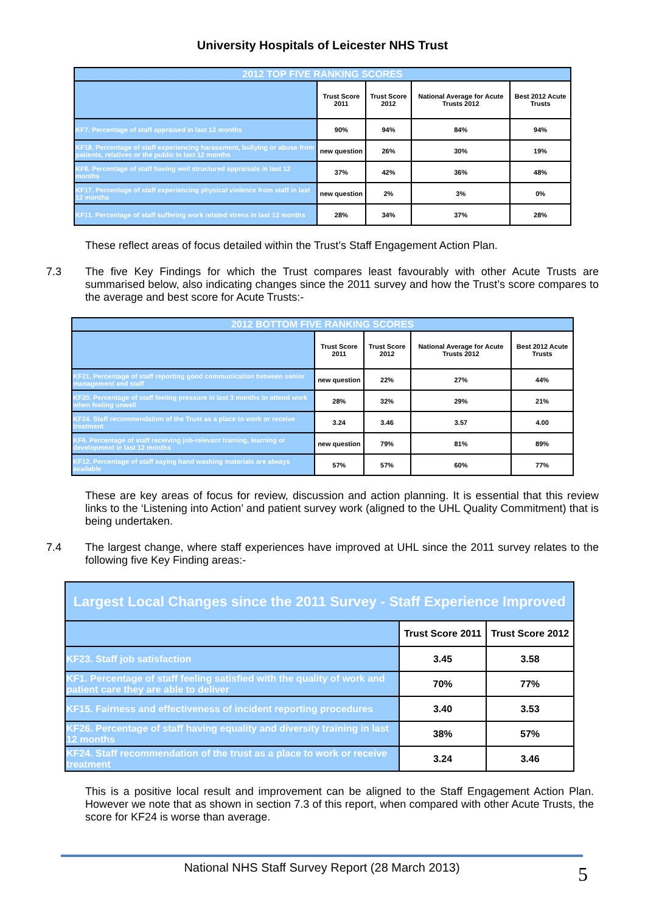University Hospitals of Leicester NHS Trust
| 2012 TOP FIVE RANKING SCORES | | | | |
| --- | --- | --- | --- | --- |
| | Trust Score 2011 | Trust Score 2012 | National Average for Acute Trusts 2012 | Best 2012 Acute Trusts |
| KF7. Percentage of staff appraised in last 12 months | 90% | 94% | 84% | 94% |
| KF18. Percentage of staff experiencing harassment, bullying or abuse from patients, relatives or the public in last 12 months | new question | 26% | 30% | 19% |
| KF8. Percentage of staff having well structured appraisals in last 12 months | 37% | 42% | 36% | 48% |
| KF17. Percentage of staff experiencing physical violence from staff in last 12 months | new question | 2% | 3% | 0% |
| KF11. Percentage of staff suffering work related stress in last 12 months | 28% | 34% | 37% | 28% |
These reflect areas of focus detailed within the Trust’s Staff Engagement Action Plan.
7.3 The five Key Findings for which the Trust compares least favourably with other Acute Trusts are summarised below, also indicating changes since the 2011 survey and how the Trust’s score compares to the average and best score for Acute Trusts:-
| 2012 BOTTOM FIVE RANKING SCORES | | | | |
| --- | --- | --- | --- | --- |
| | Trust Score 2011 | Trust Score 2012 | National Average for Acute Trusts 2012 | Best 2012 Acute Trusts |
| KF21. Percentage of staff reporting good communication between senior management and staff | new question | 22% | 27% | 44% |
| KF20. Percentage of staff feeling pressure in last 3 months to attend work when feeling unwell | 28% | 32% | 29% | 21% |
| KF24. Staff recommendation of the Trust as a place to work or receive treatment | 3.24 | 3.46 | 3.57 | 4.00 |
| KF6. Percentage of staff receiving job-relevant training, learning or development in last 12 months | new question | 79% | 81% | 89% |
| KF12. Percentage of staff saying hand washing materials are always available | 57% | 57% | 60% | 77% |
These are key areas of focus for review, discussion and action planning. It is essential that this review links to the ‘Listening into Action’ and patient survey work (aligned to the UHL Quality Commitment) that is being undertaken.
7.4 The largest change, where staff experiences have improved at UHL since the 2011 survey relates to the following five Key Finding areas:-
| Largest Local Changes since the 2011 Survey - Staff Experience Improved | | |
| --- | --- | --- |
| | Trust Score 2011 | Trust Score 2012 |
| KF23. Staff job satisfaction | 3.45 | 3.58 |
| KF1. Percentage of staff feeling satisfied with the quality of work and patient care they are able to deliver | 70% | 77% |
| KF15. Fairness and effectiveness of incident reporting procedures | 3.40 | 3.53 |
| KF26. Percentage of staff having equality and diversity training in last 12 months | 38% | 57% |
| KF24. Staff recommendation of the trust as a place to work or receive treatment | 3.24 | 3.46 |
This is a positive local result and improvement can be aligned to the Staff Engagement Action Plan. However we note that as shown in section 7.3 of this report, when compared with other Acute Trusts, the score for KF24 is worse than average.
National NHS Staff Survey Report (28 March 2013)
5